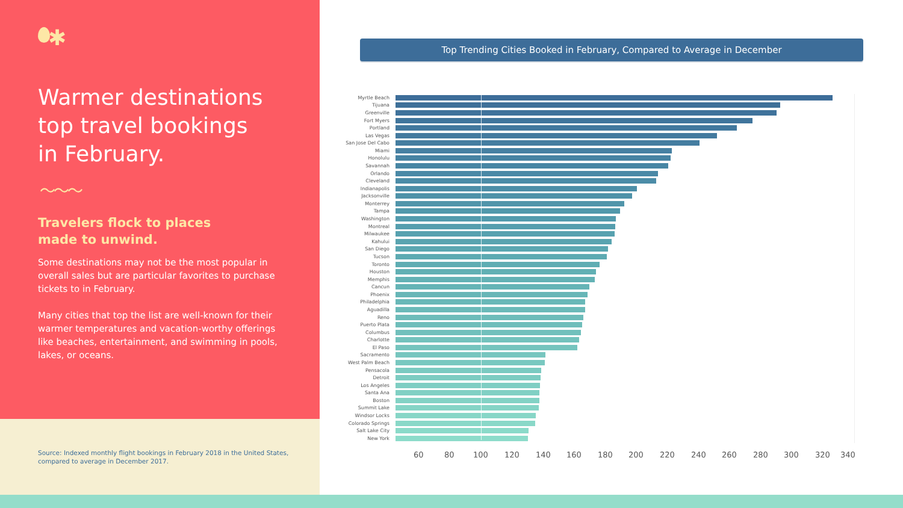✱
Warmer destinations
top travel bookings
in February.
〜〜〜
Travelers flock to places
made to unwind.
Some destinations may not be the most popular in overall sales but are particular favorites to purchase tickets to in February.
Many cities that top the list are well-known for their warmer temperatures and vacation-worthy offerings like beaches, entertainment, and swimming in pools, lakes, or oceans.
Source: Indexed monthly flight bookings in February 2018 in the United States,
compared to average in December 2017.
Top Trending Cities Booked in February, Compared to Average in December
Myrtle Beach
Tijuana
Greenville
Fort Myers
Portland
Las Vegas
San Jose Del Cabo
Miami
Honolulu
Savannah
Orlando
Cleveland
Indianapolis
Jacksonville
Monterrey
Tampa
Washington
Montreal
Milwaukee
Kahului
San Diego
Tucson
Toronto
Houston
Memphis
Cancun
Phoenix
Philadelphia
Aguadilla
Reno
Puerto Plata
Columbus
Charlotte
El Paso
Sacramento
West Palm Beach
Pensacola
Detroit
Los Angeles
Santa Ana
Boston
Summit Lake
Windsor Locks
Colorado Springs
Salt Lake City
New York
60 80 100 120 140 160 180 200 220 240 260 280 300 320 340